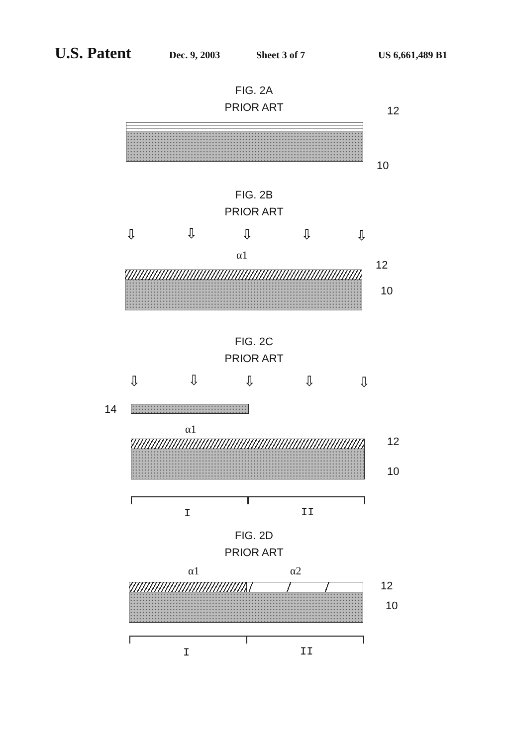U.S. Patent Dec. 9, 2003 Sheet 3 of 7 US 6,661,489 B1
FIG. 2A
PRIOR ART
12
10
FIG. 2B
PRIOR ART
⇩ ⇩ ⇩ ⇩ ⇩
α1
12
10
FIG. 2C
PRIOR ART
⇩ ⇩ ⇩ ⇩ ⇩
14
α1
12
10
I II
FIG. 2D
PRIOR ART
α1 α2
12
10
I II